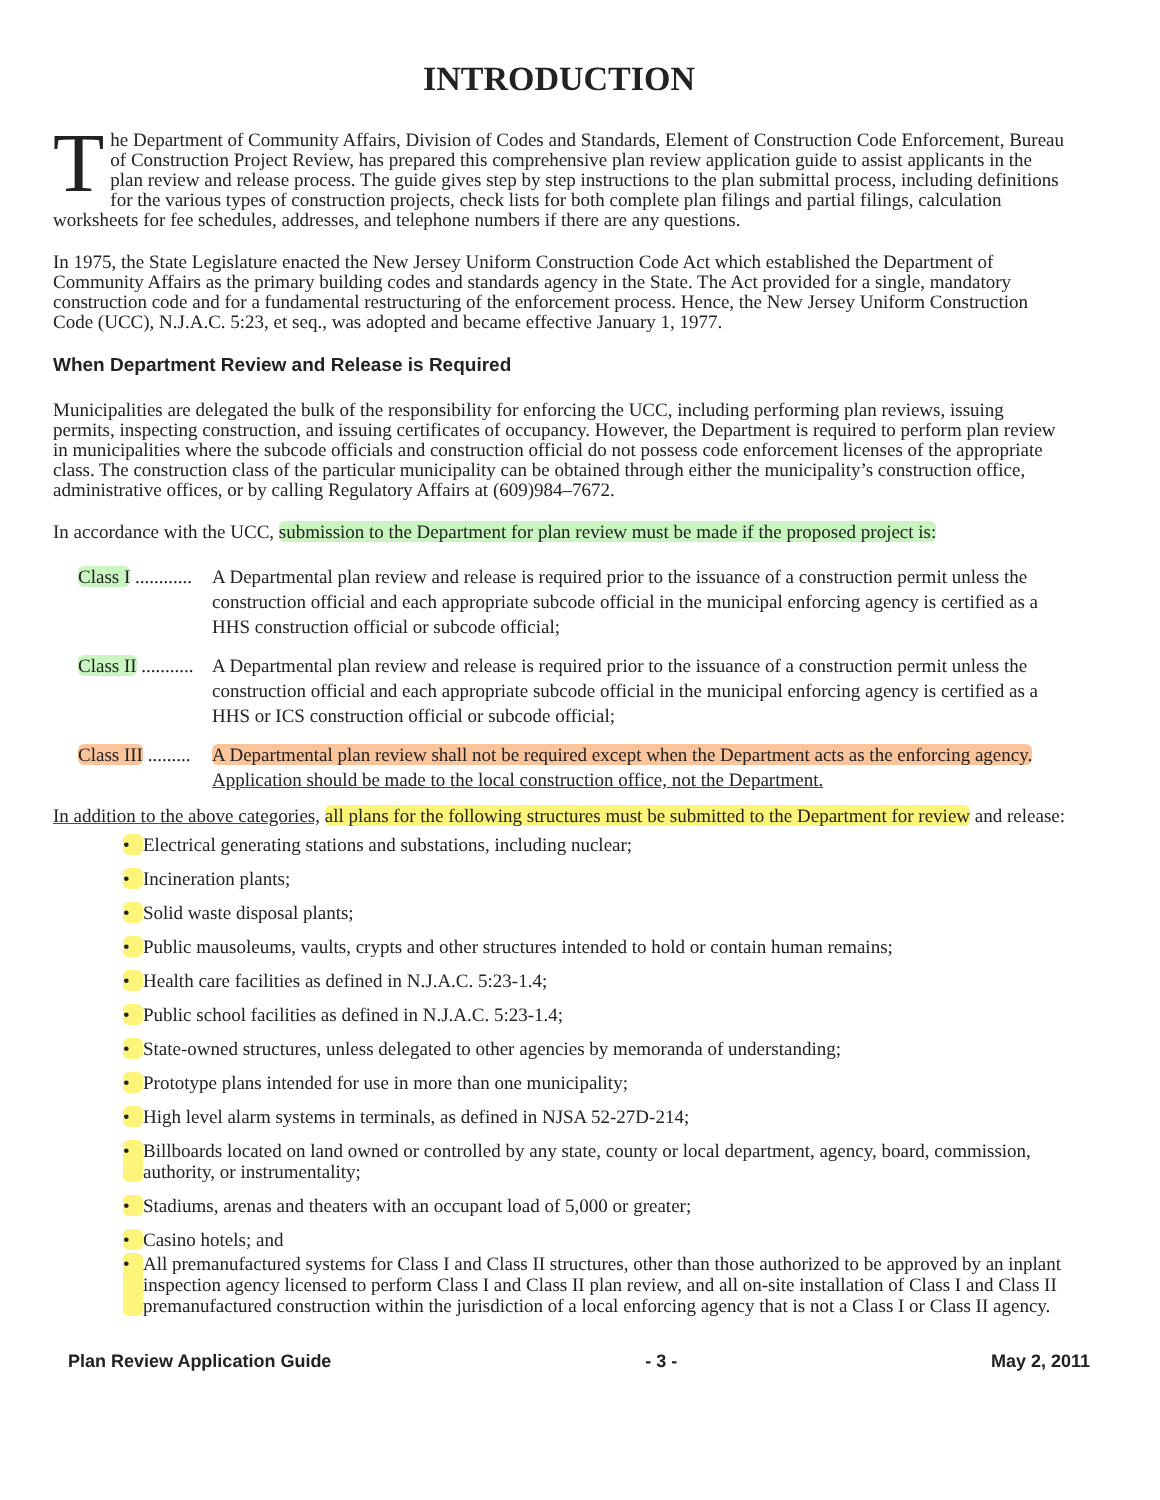INTRODUCTION
The Department of Community Affairs, Division of Codes and Standards, Element of Construction Code Enforcement, Bureau of Construction Project Review, has prepared this comprehensive plan review application guide to assist applicants in the plan review and release process. The guide gives step by step instructions to the plan submittal process, including definitions for the various types of construction projects, check lists for both complete plan filings and partial filings, calculation worksheets for fee schedules, addresses, and telephone numbers if there are any questions.
In 1975, the State Legislature enacted the New Jersey Uniform Construction Code Act which established the Department of Community Affairs as the primary building codes and standards agency in the State. The Act provided for a single, mandatory construction code and for a fundamental restructuring of the enforcement process. Hence, the New Jersey Uniform Construction Code (UCC), N.J.A.C. 5:23, et seq., was adopted and became effective January 1, 1977.
When Department Review and Release is Required
Municipalities are delegated the bulk of the responsibility for enforcing the UCC, including performing plan reviews, issuing permits, inspecting construction, and issuing certificates of occupancy. However, the Department is required to perform plan review in municipalities where the subcode officials and construction official do not possess code enforcement licenses of the appropriate class. The construction class of the particular municipality can be obtained through either the municipality’s construction office, administrative offices, or by calling Regulatory Affairs at (609)984–7672.
In accordance with the UCC, submission to the Department for plan review must be made if the proposed project is:
Class I ............
A Departmental plan review and release is required prior to the issuance of a construction permit unless the construction official and each appropriate subcode official in the municipal enforcing agency is certified as a HHS construction official or subcode official;
Class II ...........
A Departmental plan review and release is required prior to the issuance of a construction permit unless the construction official and each appropriate subcode official in the municipal enforcing agency is certified as a HHS or ICS construction official or subcode official;
Class III .........
A Departmental plan review shall not be required except when the Department acts as the enforcing agency. Application should be made to the local construction office, not the Department.
In addition to the above categories, all plans for the following structures must be submitted to the Department for review and release:
• Electrical generating stations and substations, including nuclear;
• Incineration plants;
• Solid waste disposal plants;
• Public mausoleums, vaults, crypts and other structures intended to hold or contain human remains;
• Health care facilities as defined in N.J.A.C. 5:23-1.4;
• Public school facilities as defined in N.J.A.C. 5:23-1.4;
• State-owned structures, unless delegated to other agencies by memoranda of understanding;
• Prototype plans intended for use in more than one municipality;
• High level alarm systems in terminals, as defined in NJSA 52-27D-214;
• Billboards located on land owned or controlled by any state, county or local department, agency, board, commission, authority, or instrumentality;
• Stadiums, arenas and theaters with an occupant load of 5,000 or greater;
• Casino hotels; and
• All premanufactured systems for Class I and Class II structures, other than those authorized to be approved by an inplant inspection agency licensed to perform Class I and Class II plan review, and all on-site installation of Class I and Class II premanufactured construction within the jurisdiction of a local enforcing agency that is not a Class I or Class II agency.
Plan Review Application Guide - 3 - May 2, 2011